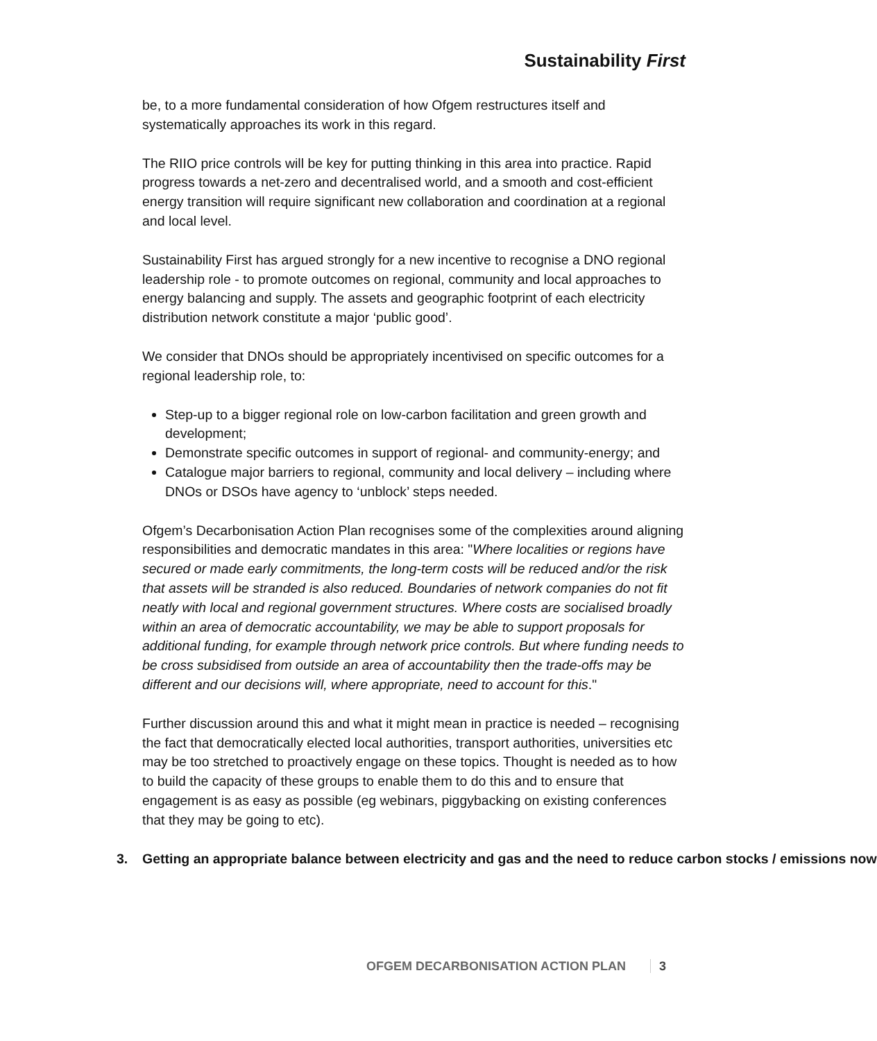Sustainability First
be, to a more fundamental consideration of how Ofgem restructures itself and systematically approaches its work in this regard.
The RIIO price controls will be key for putting thinking in this area into practice. Rapid progress towards a net-zero and decentralised world, and a smooth and cost-efficient energy transition will require significant new collaboration and coordination at a regional and local level.
Sustainability First has argued strongly for a new incentive to recognise a DNO regional leadership role - to promote outcomes on regional, community and local approaches to energy balancing and supply. The assets and geographic footprint of each electricity distribution network constitute a major ‘public good’.
We consider that DNOs should be appropriately incentivised on specific outcomes for a regional leadership role, to:
Step-up to a bigger regional role on low-carbon facilitation and green growth and development;
Demonstrate specific outcomes in support of regional- and community-energy; and
Catalogue major barriers to regional, community and local delivery – including where DNOs or DSOs have agency to ‘unblock’ steps needed.
Ofgem’s Decarbonisation Action Plan recognises some of the complexities around aligning responsibilities and democratic mandates in this area: "Where localities or regions have secured or made early commitments, the long-term costs will be reduced and/or the risk that assets will be stranded is also reduced. Boundaries of network companies do not fit neatly with local and regional government structures. Where costs are socialised broadly within an area of democratic accountability, we may be able to support proposals for additional funding, for example through network price controls. But where funding needs to be cross subsidised from outside an area of accountability then the trade-offs may be different and our decisions will, where appropriate, need to account for this."
Further discussion around this and what it might mean in practice is needed – recognising the fact that democratically elected local authorities, transport authorities, universities etc may be too stretched to proactively engage on these topics. Thought is needed as to how to build the capacity of these groups to enable them to do this and to ensure that engagement is as easy as possible (eg webinars, piggybacking on existing conferences that they may be going to etc).
3. Getting an appropriate balance between electricity and gas and the need to reduce carbon stocks / emissions now
OFGEM DECARBONISATION ACTION PLAN 3